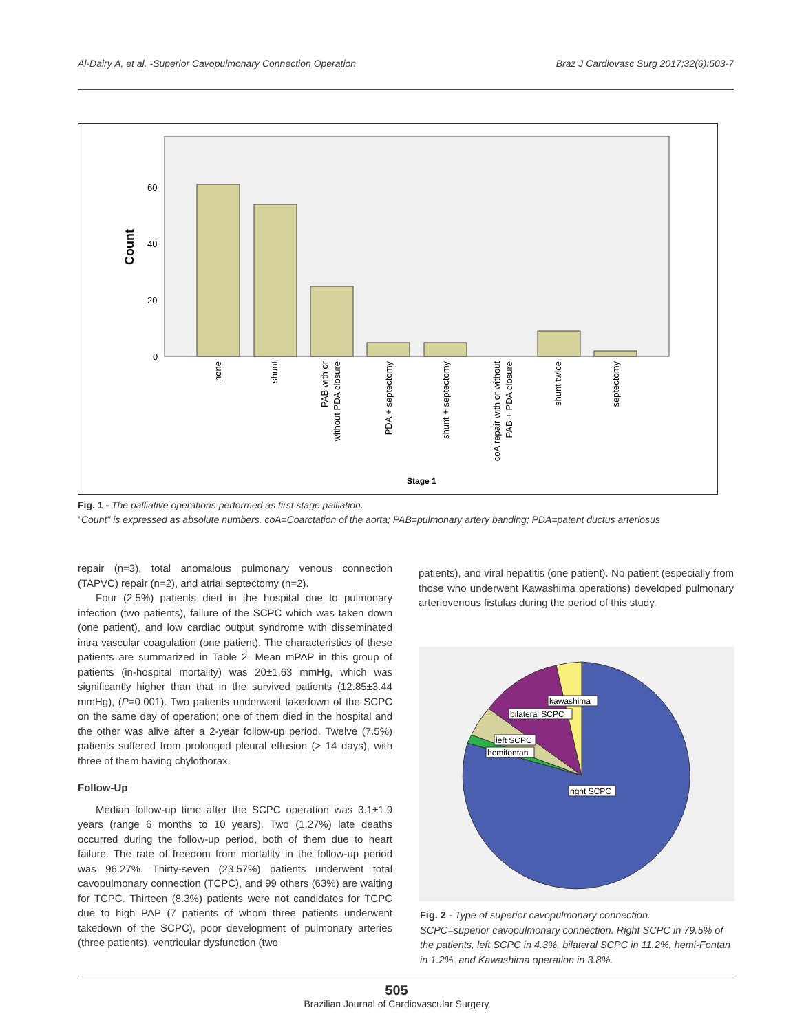Al-Dairy A, et al. -Superior Cavopulmonary Connection Operation Braz J Cardiovasc Surg 2017;32(6):503-7
Count
60
40
20
0
none
shunt
PAB with or
without PDA closure
PDA + septectomy
shunt + septectomy
coA repair with or without
PAB + PDA closure
shunt twice
septectomy
Stage 1
Fig. 1 - The palliative operations performed as first stage palliation.
"Count" is expressed as absolute numbers. coA=Coarctation of the aorta; PAB=pulmonary artery banding; PDA=patent ductus arteriosus
repair (n=3), total anomalous pulmonary venous connection (TAPVC) repair (n=2), and atrial septectomy (n=2).
Four (2.5%) patients died in the hospital due to pulmonary infection (two patients), failure of the SCPC which was taken down (one patient), and low cardiac output syndrome with disseminated intra vascular coagulation (one patient). The characteristics of these patients are summarized in Table 2. Mean mPAP in this group of patients (in-hospital mortality) was 20±1.63 mmHg, which was significantly higher than that in the survived patients (12.85±3.44 mmHg), (P=0.001). Two patients underwent takedown of the SCPC on the same day of operation; one of them died in the hospital and the other was alive after a 2-year follow-up period. Twelve (7.5%) patients suffered from prolonged pleural effusion (> 14 days), with three of them having chylothorax.
Follow-Up
Median follow-up time after the SCPC operation was 3.1±1.9 years (range 6 months to 10 years). Two (1.27%) late deaths occurred during the follow-up period, both of them due to heart failure. The rate of freedom from mortality in the follow-up period was 96.27%. Thirty-seven (23.57%) patients underwent total cavopulmonary connection (TCPC), and 99 others (63%) are waiting for TCPC. Thirteen (8.3%) patients were not candidates for TCPC due to high PAP (7 patients of whom three patients underwent takedown of the SCPC), poor development of pulmonary arteries (three patients), ventricular dysfunction (two
patients), and viral hepatitis (one patient). No patient (especially from those who underwent Kawashima operations) developed pulmonary arteriovenous fistulas during the period of this study.
kawashima
bilateral SCPC
left SCPC
hemifontan
right SCPC
Fig. 2 - Type of superior cavopulmonary connection.
SCPC=superior cavopulmonary connection. Right SCPC in 79.5% of the patients, left SCPC in 4.3%, bilateral SCPC in 11.2%, hemi-Fontan in 1.2%, and Kawashima operation in 3.8%.
505
Brazilian Journal of Cardiovascular Surgery